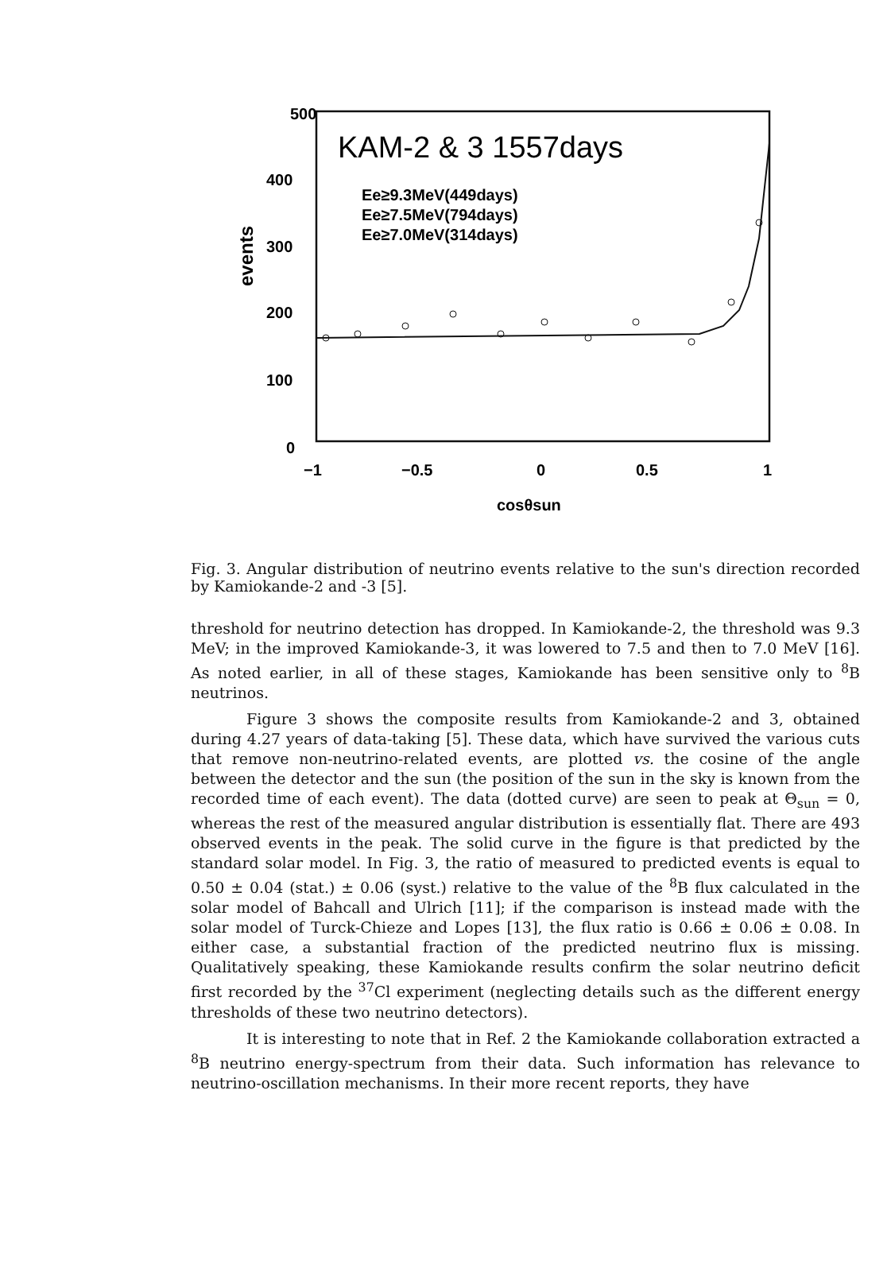500
400
300
200
100
0
events
−1
−0.5
0
0.5
1
cosθsun
KAM-2 & 3 1557days
Ee≥9.3MeV(449days)
Ee≥7.5MeV(794days)
Ee≥7.0MeV(314days)
Fig. 3. Angular distribution of neutrino events relative to the sun's direction recorded by Kamiokande-2 and -3 [5].
threshold for neutrino detection has dropped. In Kamiokande-2, the threshold was 9.3 MeV; in the improved Kamiokande-3, it was lowered to 7.5 and then to 7.0 MeV [16]. As noted earlier, in all of these stages, Kamiokande has been sensitive only to <sup>8</sup>B neutrinos.
Figure 3 shows the composite results from Kamiokande-2 and 3, obtained during 4.27 years of data-taking [5]. These data, which have survived the various cuts that remove non-neutrino-related events, are plotted vs. the cosine of the angle between the detector and the sun (the position of the sun in the sky is known from the recorded time of each event). The data (dotted curve) are seen to peak at Θ<sub>sun</sub> = 0, whereas the rest of the measured angular distribution is essentially flat. There are 493 observed events in the peak. The solid curve in the figure is that predicted by the standard solar model. In Fig. 3, the ratio of measured to predicted events is equal to 0.50 ± 0.04 (stat.) ± 0.06 (syst.) relative to the value of the <sup>8</sup>B flux calculated in the solar model of Bahcall and Ulrich [11]; if the comparison is instead made with the solar model of Turck-Chieze and Lopes [13], the flux ratio is 0.66 ± 0.06 ± 0.08. In either case, a substantial fraction of the predicted neutrino flux is missing. Qualitatively speaking, these Kamiokande results confirm the solar neutrino deficit first recorded by the <sup>37</sup>Cl experiment (neglecting details such as the different energy thresholds of these two neutrino detectors).
It is interesting to note that in Ref. 2 the Kamiokande collaboration extracted a <sup>8</sup>B neutrino energy-spectrum from their data. Such information has relevance to neutrino-oscillation mechanisms. In their more recent reports, they have